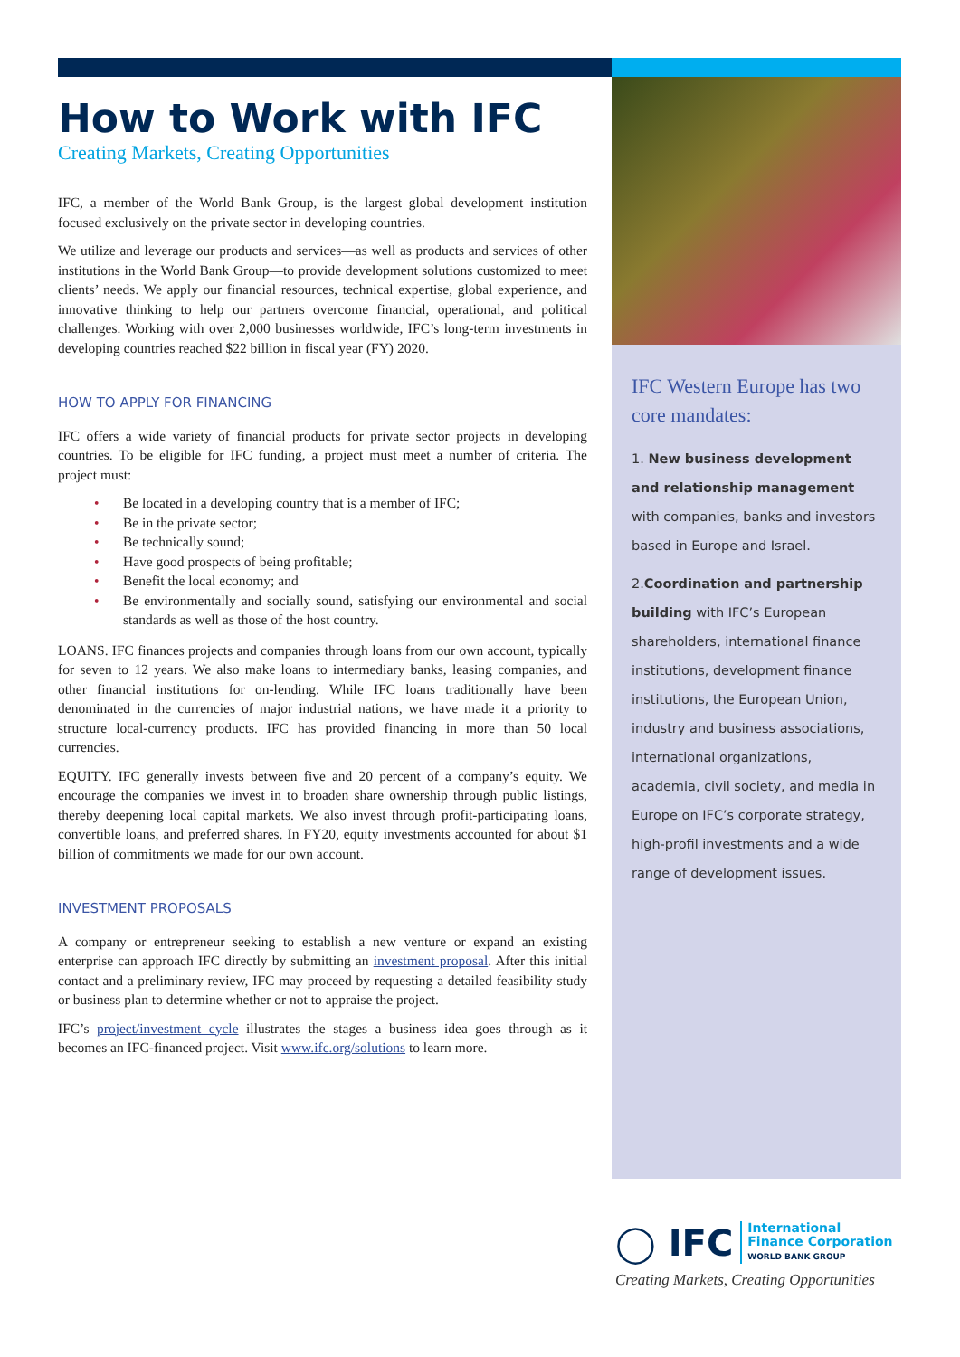How to Work with IFC
Creating Markets, Creating Opportunities
IFC, a member of the World Bank Group, is the largest global development institution focused exclusively on the private sector in developing countries.
We utilize and leverage our products and services—as well as products and services of other institutions in the World Bank Group—to provide development solutions customized to meet clients’ needs. We apply our financial resources, technical expertise, global experience, and innovative thinking to help our partners overcome financial, operational, and political challenges. Working with over 2,000 businesses worldwide, IFC’s long-term investments in developing countries reached $22 billion in fiscal year (FY) 2020.
HOW TO APPLY FOR FINANCING
IFC offers a wide variety of financial products for private sector projects in developing countries. To be eligible for IFC funding, a project must meet a number of criteria. The project must:
• Be located in a developing country that is a member of IFC;
• Be in the private sector;
• Be technically sound;
• Have good prospects of being profitable;
• Benefit the local economy; and
• Be environmentally and socially sound, satisfying our environmental and social standards as well as those of the host country.
LOANS. IFC finances projects and companies through loans from our own account, typically for seven to 12 years. We also make loans to intermediary banks, leasing companies, and other financial institutions for on-lending. While IFC loans traditionally have been denominated in the currencies of major industrial nations, we have made it a priority to structure local-currency products. IFC has provided financing in more than 50 local currencies.
EQUITY. IFC generally invests between five and 20 percent of a company’s equity. We encourage the companies we invest in to broaden share ownership through public listings, thereby deepening local capital markets. We also invest through profit-participating loans, convertible loans, and preferred shares. In FY20, equity investments accounted for about $1 billion of commitments we made for our own account.
INVESTMENT PROPOSALS
A company or entrepreneur seeking to establish a new venture or expand an existing enterprise can approach IFC directly by submitting an investment proposal. After this initial contact and a preliminary review, IFC may proceed by requesting a detailed feasibility study or business plan to determine whether or not to appraise the project.
IFC’s project/investment cycle illustrates the stages a business idea goes through as it becomes an IFC-financed project. Visit www.ifc.org/solutions to learn more.
IFC Western Europe has two core mandates:
1. New business development and relationship management with companies, banks and investors based in Europe and Israel.
2.Coordination and partnership building with IFC’s European shareholders, international finance institutions, development finance institutions, the European Union, industry and business associations, international organizations, academia, civil society, and media in Europe on IFC’s corporate strategy, high-profil investments and a wide range of development issues.
◯ IFC International
Finance Corporation
WORLD BANK GROUP
Creating Markets, Creating Opportunities